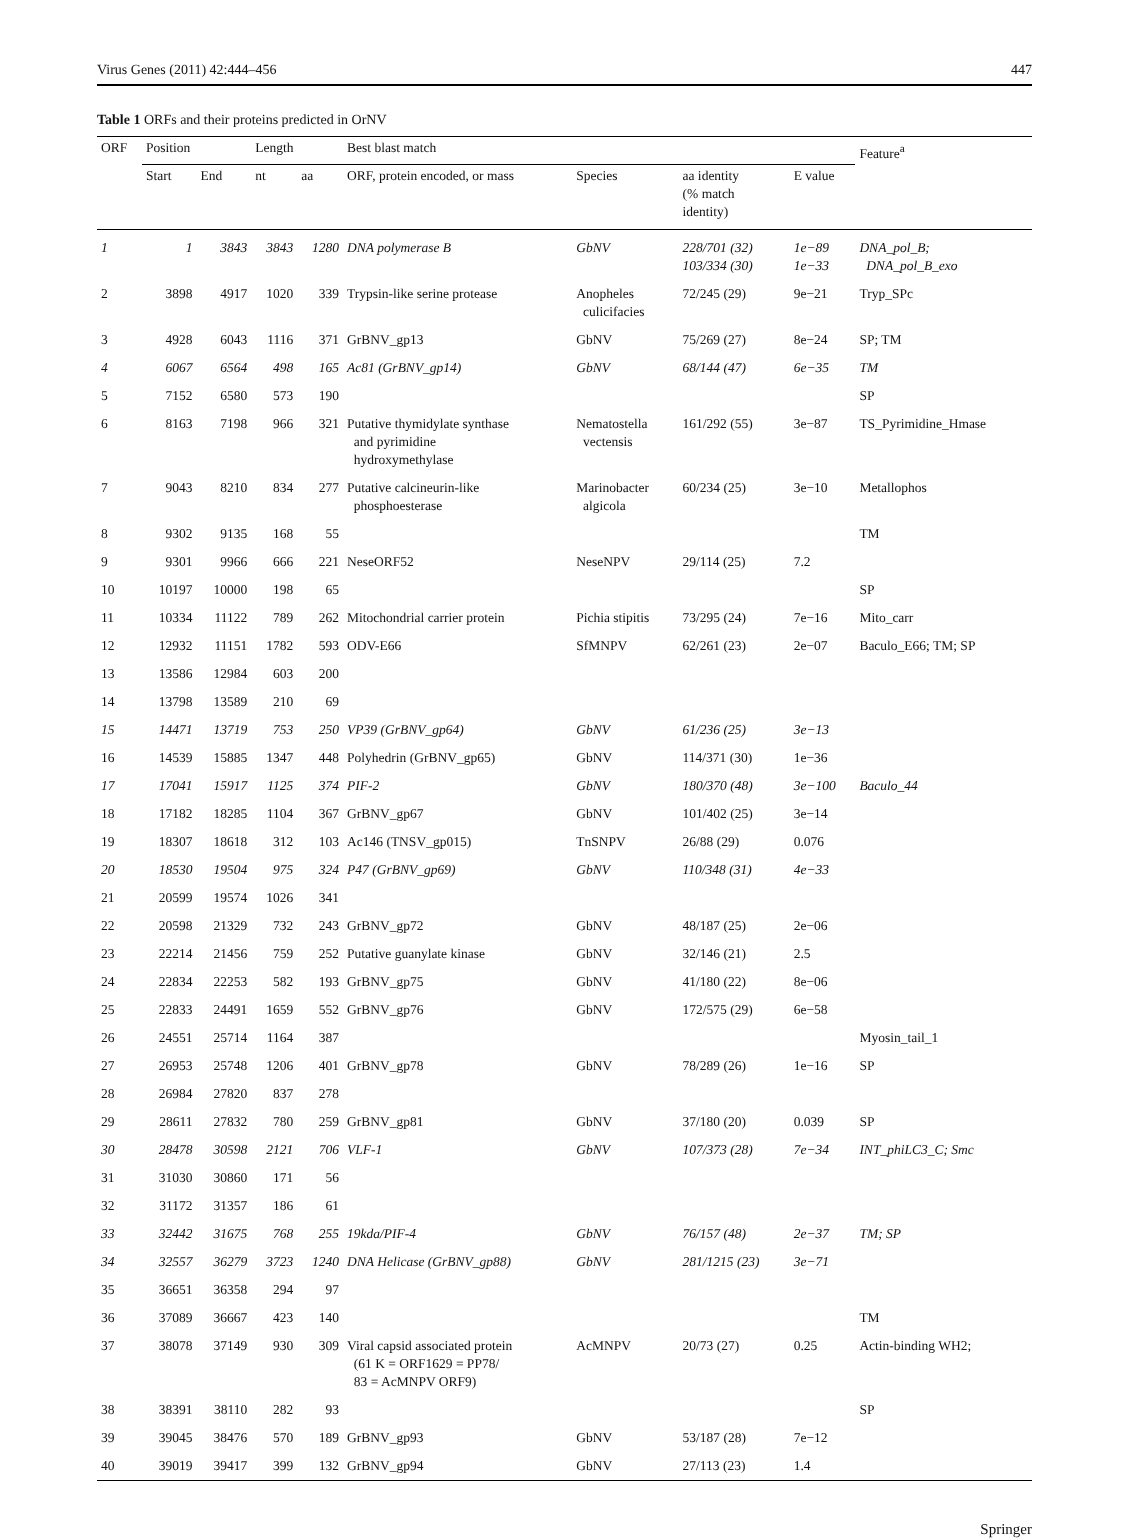Virus Genes (2011) 42:444–456 447
Table 1 ORFs and their proteins predicted in OrNV
| ORF | Position | | Length | | Best blast match | | | | Feature<sup>a</sup> |
| --- | --- | --- | --- | --- | --- | --- | --- | --- | --- |
| | Start | End | nt | aa | ORF, protein encoded, or mass | Species | aa identity (% match identity) | E value | |
| 1 | 1 | 3843 | 3843 | 1280 | DNA polymerase B | GbNV | 228/701 (32) 103/334 (30) | 1e−89 1e−33 | DNA_pol_B; DNA_pol_B_exo |
| 2 | 3898 | 4917 | 1020 | 339 | Trypsin-like serine protease | Anopheles culicifacies | 72/245 (29) | 9e−21 | Tryp_SPc |
| 3 | 4928 | 6043 | 1116 | 371 | GrBNV_gp13 | GbNV | 75/269 (27) | 8e−24 | SP; TM |
| 4 | 6067 | 6564 | 498 | 165 | Ac81 (GrBNV_gp14) | GbNV | 68/144 (47) | 6e−35 | TM |
| 5 | 7152 | 6580 | 573 | 190 | | | | | SP |
| 6 | 8163 | 7198 | 966 | 321 | Putative thymidylate synthase and pyrimidine hydroxymethylase | Nematostella vectensis | 161/292 (55) | 3e−87 | TS_Pyrimidine_Hmase |
| 7 | 9043 | 8210 | 834 | 277 | Putative calcineurin-like phosphoesterase | Marinobacter algicola | 60/234 (25) | 3e−10 | Metallophos |
| 8 | 9302 | 9135 | 168 | 55 | | | | | TM |
| 9 | 9301 | 9966 | 666 | 221 | NeseORF52 | NeseNPV | 29/114 (25) | 7.2 | |
| 10 | 10197 | 10000 | 198 | 65 | | | | | SP |
| 11 | 10334 | 11122 | 789 | 262 | Mitochondrial carrier protein | Pichia stipitis | 73/295 (24) | 7e−16 | Mito_carr |
| 12 | 12932 | 11151 | 1782 | 593 | ODV-E66 | SfMNPV | 62/261 (23) | 2e−07 | Baculo_E66; TM; SP |
| 13 | 13586 | 12984 | 603 | 200 | | | | | |
| 14 | 13798 | 13589 | 210 | 69 | | | | | |
| 15 | 14471 | 13719 | 753 | 250 | VP39 (GrBNV_gp64) | GbNV | 61/236 (25) | 3e−13 | |
| 16 | 14539 | 15885 | 1347 | 448 | Polyhedrin (GrBNV_gp65) | GbNV | 114/371 (30) | 1e−36 | |
| 17 | 17041 | 15917 | 1125 | 374 | PIF-2 | GbNV | 180/370 (48) | 3e−100 | Baculo_44 |
| 18 | 17182 | 18285 | 1104 | 367 | GrBNV_gp67 | GbNV | 101/402 (25) | 3e−14 | |
| 19 | 18307 | 18618 | 312 | 103 | Ac146 (TNSV_gp015) | TnSNPV | 26/88 (29) | 0.076 | |
| 20 | 18530 | 19504 | 975 | 324 | P47 (GrBNV_gp69) | GbNV | 110/348 (31) | 4e−33 | |
| 21 | 20599 | 19574 | 1026 | 341 | | | | | |
| 22 | 20598 | 21329 | 732 | 243 | GrBNV_gp72 | GbNV | 48/187 (25) | 2e−06 | |
| 23 | 22214 | 21456 | 759 | 252 | Putative guanylate kinase | GbNV | 32/146 (21) | 2.5 | |
| 24 | 22834 | 22253 | 582 | 193 | GrBNV_gp75 | GbNV | 41/180 (22) | 8e−06 | |
| 25 | 22833 | 24491 | 1659 | 552 | GrBNV_gp76 | GbNV | 172/575 (29) | 6e−58 | |
| 26 | 24551 | 25714 | 1164 | 387 | | | | | Myosin_tail_1 |
| 27 | 26953 | 25748 | 1206 | 401 | GrBNV_gp78 | GbNV | 78/289 (26) | 1e−16 | SP |
| 28 | 26984 | 27820 | 837 | 278 | | | | | |
| 29 | 28611 | 27832 | 780 | 259 | GrBNV_gp81 | GbNV | 37/180 (20) | 0.039 | SP |
| 30 | 28478 | 30598 | 2121 | 706 | VLF-1 | GbNV | 107/373 (28) | 7e−34 | INT_phiLC3_C; Smc |
| 31 | 31030 | 30860 | 171 | 56 | | | | | |
| 32 | 31172 | 31357 | 186 | 61 | | | | | |
| 33 | 32442 | 31675 | 768 | 255 | 19kda/PIF-4 | GbNV | 76/157 (48) | 2e−37 | TM; SP |
| 34 | 32557 | 36279 | 3723 | 1240 | DNA Helicase (GrBNV_gp88) | GbNV | 281/1215 (23) | 3e−71 | |
| 35 | 36651 | 36358 | 294 | 97 | | | | | |
| 36 | 37089 | 36667 | 423 | 140 | | | | | TM |
| 37 | 38078 | 37149 | 930 | 309 | Viral capsid associated protein (61 K = ORF1629 = PP78/ 83 = AcMNPV ORF9) | AcMNPV | 20/73 (27) | 0.25 | Actin-binding WH2; |
| 38 | 38391 | 38110 | 282 | 93 | | | | | SP |
| 39 | 39045 | 38476 | 570 | 189 | GrBNV_gp93 | GbNV | 53/187 (28) | 7e−12 | |
| 40 | 39019 | 39417 | 399 | 132 | GrBNV_gp94 | GbNV | 27/113 (23) | 1.4 | |
Springer